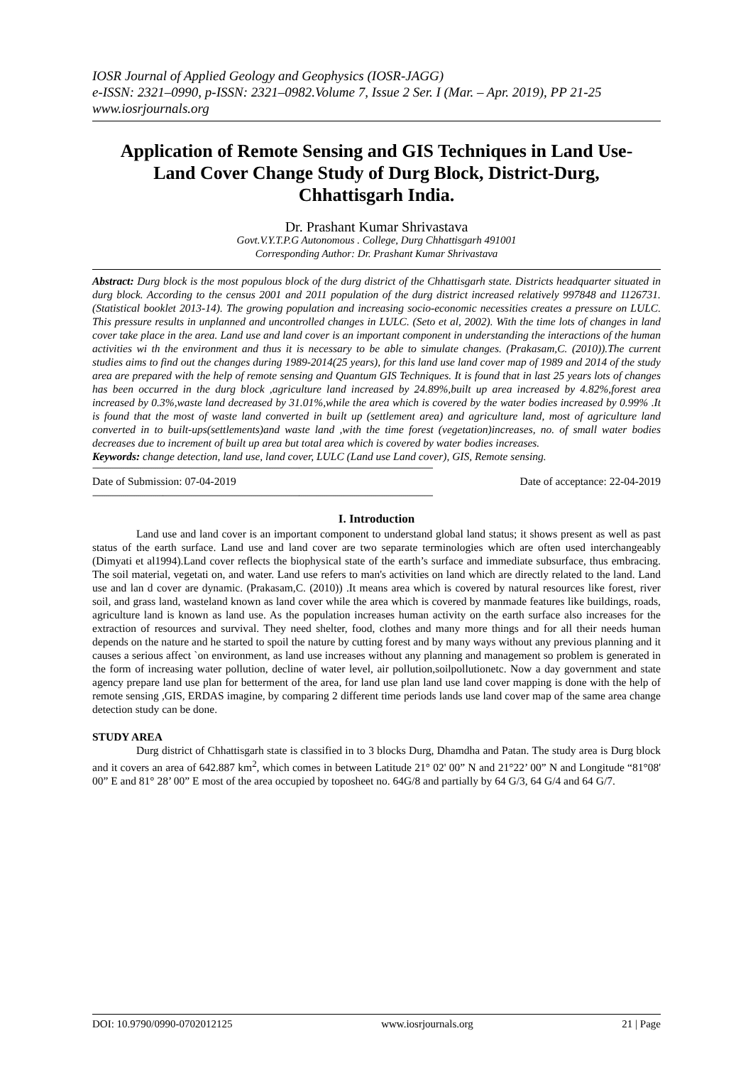IOSR Journal of Applied Geology and Geophysics (IOSR-JAGG)
e-ISSN: 2321–0990, p-ISSN: 2321–0982.Volume 7, Issue 2 Ser. I (Mar. – Apr. 2019), PP 21-25
www.iosrjournals.org
Application of Remote Sensing and GIS Techniques in Land Use-Land Cover Change Study of Durg Block, District-Durg, Chhattisgarh India.
Dr. Prashant Kumar Shrivastava
Govt.V.Y.T.P.G Autonomous . College, Durg Chhattisgarh 491001
Corresponding Author: Dr. Prashant Kumar Shrivastava
Abstract: Durg block is the most populous block of the durg district of the Chhattisgarh state. Districts headquarter situated in durg block. According to the census 2001 and 2011 population of the durg district increased relatively 997848 and 1126731. (Statistical booklet 2013-14). The growing population and increasing socio-economic necessities creates a pressure on LULC. This pressure results in unplanned and uncontrolled changes in LULC. (Seto et al, 2002). With the time lots of changes in land cover take place in the area. Land use and land cover is an important component in understanding the interactions of the human activities wi th the environment and thus it is necessary to be able to simulate changes. (Prakasam,C. (2010)).The current studies aims to find out the changes during 1989-2014(25 years), for this land use land cover map of 1989 and 2014 of the study area are prepared with the help of remote sensing and Quantum GIS Techniques. It is found that in last 25 years lots of changes has been occurred in the durg block ,agriculture land increased by 24.89%,built up area increased by 4.82%,forest area increased by 0.3%,waste land decreased by 31.01%,while the area which is covered by the water bodies increased by 0.99% .It is found that the most of waste land converted in built up (settlement area) and agriculture land, most of agriculture land converted in to built-ups(settlements)and waste land ,with the time forest (vegetation)increases, no. of small water bodies decreases due to increment of built up area but total area which is covered by water bodies increases.
Keywords: change detection, land use, land cover, LULC (Land use Land cover), GIS, Remote sensing.
----------------------------------------------------------------------------------------------------------------------------------------------------------------
Date of Submission: 07-04-2019 Date of acceptance: 22-04-2019
----------------------------------------------------------------------------------------------------------------------------------------------------------------
I. Introduction
Land use and land cover is an important component to understand global land status; it shows present as well as past status of the earth surface. Land use and land cover are two separate terminologies which are often used interchangeably (Dimyati et al1994).Land cover reflects the biophysical state of the earth’s surface and immediate subsurface, thus embracing. The soil material, vegetati on, and water. Land use refers to man's activities on land which are directly related to the land. Land use and lan d cover are dynamic. (Prakasam,C. (2010)) .It means area which is covered by natural resources like forest, river soil, and grass land, wasteland known as land cover while the area which is covered by manmade features like buildings, roads, agriculture land is known as land use. As the population increases human activity on the earth surface also increases for the extraction of resources and survival. They need shelter, food, clothes and many more things and for all their needs human depends on the nature and he started to spoil the nature by cutting forest and by many ways without any previous planning and it causes a serious affect `on environment, as land use increases without any planning and management so problem is generated in the form of increasing water pollution, decline of water level, air pollution,soilpollutionetc. Now a day government and state agency prepare land use plan for betterment of the area, for land use plan land use land cover mapping is done with the help of remote sensing ,GIS, ERDAS imagine, by comparing 2 different time periods lands use land cover map of the same area change detection study can be done.
STUDY AREA
Durg district of Chhattisgarh state is classified in to 3 blocks Durg, Dhamdha and Patan. The study area is Durg block and it covers an area of 642.887 km<sup>2</sup>, which comes in between Latitude 21° 02' 00” N and 21°22’ 00” N and Longitude “81°08' 00” E and 81° 28’ 00” E most of the area occupied by toposheet no. 64G/8 and partially by 64 G/3, 64 G/4 and 64 G/7.
DOI: 10.9790/0990-0702012125 www.iosrjournals.org 21 | Page